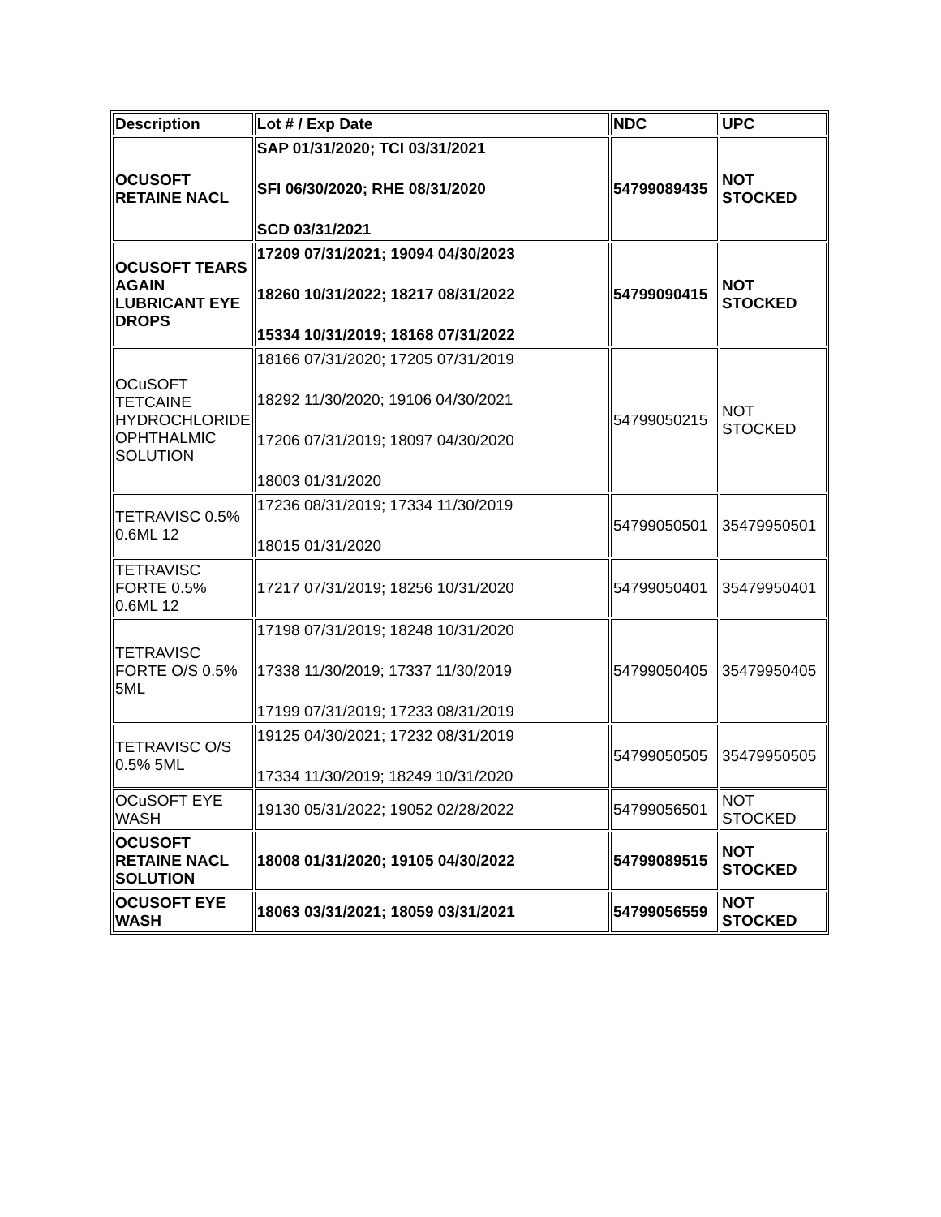| Description | Lot # / Exp Date | NDC | UPC |
| --- | --- | --- | --- |
| OCUSOFT RETAINE NACL | SAP 01/31/2020; TCI 03/31/2021 SFI 06/30/2020; RHE 08/31/2020 SCD 03/31/2021 | 54799089435 | NOT STOCKED |
| OCUSOFT TEARS AGAIN LUBRICANT EYE DROPS | 17209 07/31/2021; 19094 04/30/2023 18260 10/31/2022; 18217 08/31/2022 15334 10/31/2019; 18168 07/31/2022 | 54799090415 | NOT STOCKED |
| OCuSOFT TETCAINE HYDROCHLORIDE OPHTHALMIC SOLUTION | 18166 07/31/2020; 17205 07/31/2019 18292 11/30/2020; 19106 04/30/2021 17206 07/31/2019; 18097 04/30/2020 18003 01/31/2020 | 54799050215 | NOT STOCKED |
| TETRAVISC 0.5% 0.6ML 12 | 17236 08/31/2019; 17334 11/30/2019 18015 01/31/2020 | 54799050501 | 35479950501 |
| TETRAVISC FORTE 0.5% 0.6ML 12 | 17217 07/31/2019; 18256 10/31/2020 | 54799050401 | 35479950401 |
| TETRAVISC FORTE O/S 0.5% 5ML | 17198 07/31/2019; 18248 10/31/2020 17338 11/30/2019; 17337 11/30/2019 17199 07/31/2019; 17233 08/31/2019 | 54799050405 | 35479950405 |
| TETRAVISC O/S 0.5% 5ML | 19125 04/30/2021; 17232 08/31/2019 17334 11/30/2019; 18249 10/31/2020 | 54799050505 | 35479950505 |
| OCuSOFT EYE WASH | 19130 05/31/2022; 19052 02/28/2022 | 54799056501 | NOT STOCKED |
| OCUSOFT RETAINE NACL SOLUTION | 18008 01/31/2020; 19105 04/30/2022 | 54799089515 | NOT STOCKED |
| OCUSOFT EYE WASH | 18063 03/31/2021; 18059 03/31/2021 | 54799056559 | NOT STOCKED |